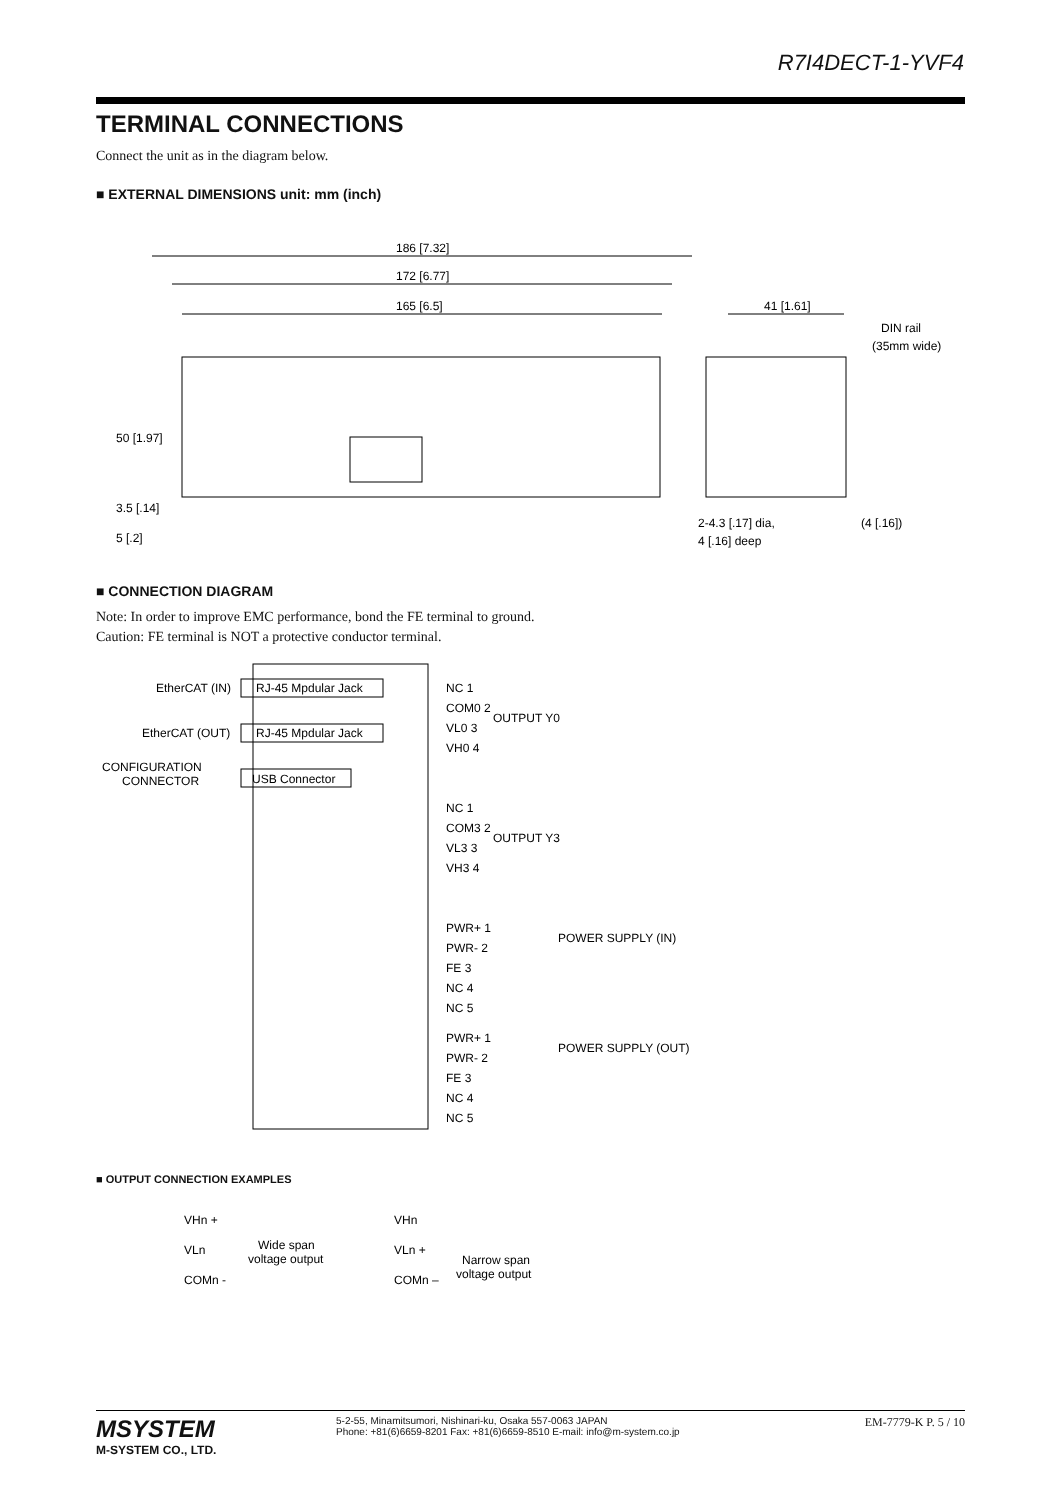R7I4DECT-1-YVF4
TERMINAL CONNECTIONS
Connect the unit as in the diagram below.
■ EXTERNAL DIMENSIONS unit: mm (inch)
186 [7.32]
172 [6.77]
165 [6.5]
41 [1.61]
DIN rail
(35mm wide)
50 [1.97]
3.5 [.14]
5 [.2]
2-4.3 [.17] dia,
4 [.16] deep
(4 [.16])
■ CONNECTION DIAGRAM
Note: In order to improve EMC performance, bond the FE terminal to ground.
Caution: FE terminal is NOT a protective conductor terminal.
EtherCAT (IN)
RJ-45 Mpdular Jack
EtherCAT (OUT)
RJ-45 Mpdular Jack
CONFIGURATION
CONNECTOR
USB Connector
NC 1
COM0 2
VL0 3
VH0 4
OUTPUT Y0
NC 1
COM3 2
VL3 3
VH3 4
OUTPUT Y3
PWR+ 1
PWR- 2
FE 3
NC 4
NC 5
POWER SUPPLY (IN)
PWR+ 1
PWR- 2
FE 3
NC 4
NC 5
POWER SUPPLY (OUT)
■ OUTPUT CONNECTION EXAMPLES
VHn +
VLn
COMn -
Wide span
voltage output
VHn
VLn +
COMn –
Narrow span
voltage output
MSYSTEM
M-SYSTEM CO., LTD.
5-2-55, Minamitsumori, Nishinari-ku, Osaka 557-0063 JAPAN
Phone: +81(6)6659-8201 Fax: +81(6)6659-8510 E-mail: info@m-system.co.jp
EM-7779-K P. 5 / 10